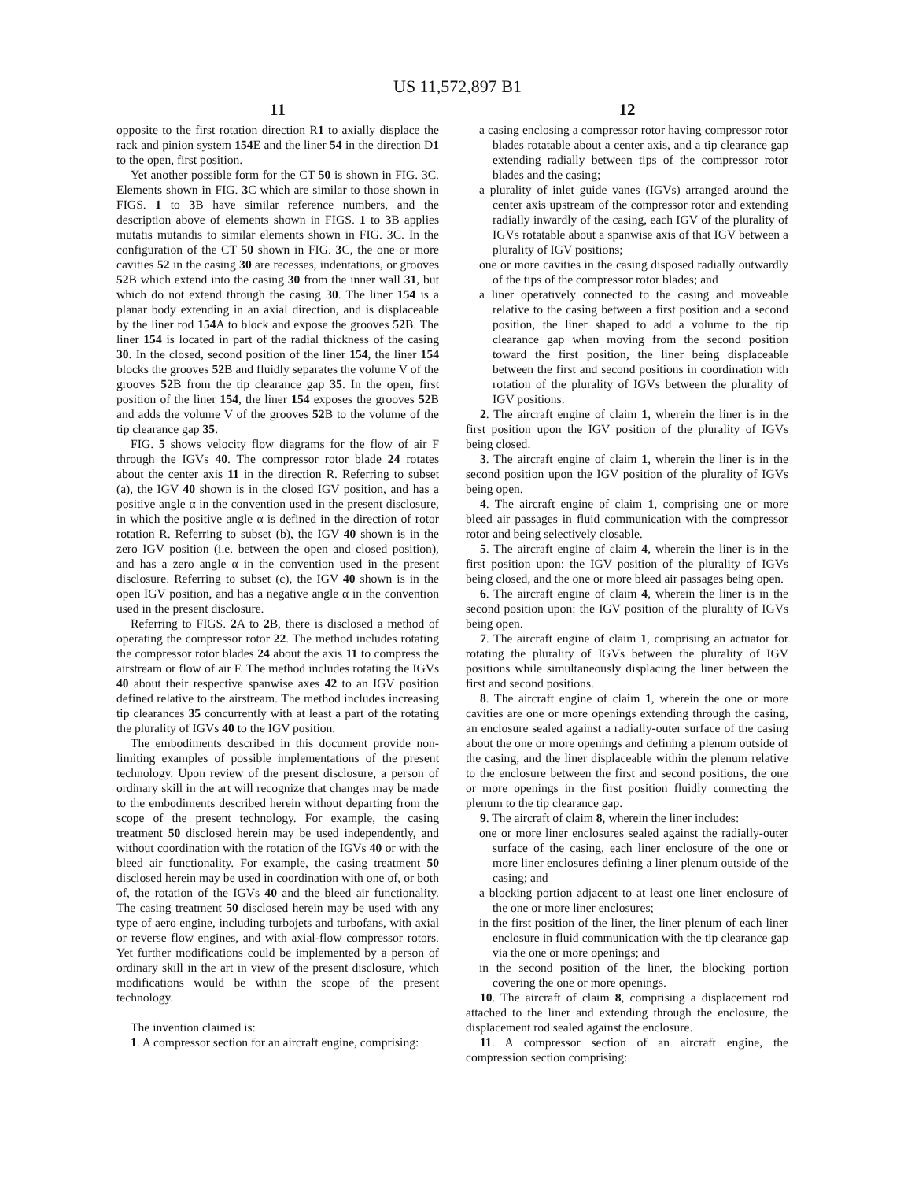US 11,572,897 B1
11
opposite to the first rotation direction R1 to axially displace the rack and pinion system 154 E and the liner 54 in the direction D1 to the open, first position.
Yet another possible form for the CT 50 is shown in FIG. 3C. Elements shown in FIG. 3 C which are similar to those shown in FIGS. 1 to 3 B have similar reference numbers, and the description above of elements shown in FIGS. 1 to 3 B applies mutatis mutandis to similar elements shown in FIG. 3C. In the configuration of the CT 50 shown in FIG. 3 C, the one or more cavities 52 in the casing 30 are recesses, indentations, or grooves 52 B which extend into the casing 30 from the inner wall 31, but which do not extend through the casing 30. The liner 154 is a planar body extending in an axial direction, and is displaceable by the liner rod 154 A to block and expose the grooves 52 B. The liner 154 is located in part of the radial thickness of the casing 30. In the closed, second position of the liner 154, the liner 154 blocks the grooves 52 B and fluidly separates the volume V of the grooves 52 B from the tip clearance gap 35. In the open, first position of the liner 154, the liner 154 exposes the grooves 52 B and adds the volume V of the grooves 52 B to the volume of the tip clearance gap 35.
FIG. 5 shows velocity flow diagrams for the flow of air F through the IGVs 40. The compressor rotor blade 24 rotates about the center axis 11 in the direction R. Referring to subset (a), the IGV 40 shown is in the closed IGV position, and has a positive angle α in the convention used in the present disclosure, in which the positive angle α is defined in the direction of rotor rotation R. Referring to subset (b), the IGV 40 shown is in the zero IGV position (i.e. between the open and closed position), and has a zero angle α in the convention used in the present disclosure. Referring to subset (c), the IGV 40 shown is in the open IGV position, and has a negative angle α in the convention used in the present disclosure.
Referring to FIGS. 2 A to 2 B, there is disclosed a method of operating the compressor rotor 22. The method includes rotating the compressor rotor blades 24 about the axis 11 to compress the airstream or flow of air F. The method includes rotating the IGVs 40 about their respective spanwise axes 42 to an IGV position defined relative to the airstream. The method includes increasing tip clearances 35 concurrently with at least a part of the rotating the plurality of IGVs 40 to the IGV position.
The embodiments described in this document provide non-limiting examples of possible implementations of the present technology. Upon review of the present disclosure, a person of ordinary skill in the art will recognize that changes may be made to the embodiments described herein without departing from the scope of the present technology. For example, the casing treatment 50 disclosed herein may be used independently, and without coordination with the rotation of the IGVs 40 or with the bleed air functionality. For example, the casing treatment 50 disclosed herein may be used in coordination with one of, or both of, the rotation of the IGVs 40 and the bleed air functionality. The casing treatment 50 disclosed herein may be used with any type of aero engine, including turbojets and turbofans, with axial or reverse flow engines, and with axial-flow compressor rotors. Yet further modifications could be implemented by a person of ordinary skill in the art in view of the present disclosure, which modifications would be within the scope of the present technology.
The invention claimed is:
1. A compressor section for an aircraft engine, comprising:
12
a casing enclosing a compressor rotor having compressor rotor blades rotatable about a center axis, and a tip clearance gap extending radially between tips of the compressor rotor blades and the casing;
a plurality of inlet guide vanes (IGVs) arranged around the center axis upstream of the compressor rotor and extending radially inwardly of the casing, each IGV of the plurality of IGVs rotatable about a spanwise axis of that IGV between a plurality of IGV positions;
one or more cavities in the casing disposed radially outwardly of the tips of the compressor rotor blades; and
a liner operatively connected to the casing and moveable relative to the casing between a first position and a second position, the liner shaped to add a volume to the tip clearance gap when moving from the second position toward the first position, the liner being displaceable between the first and second positions in coordination with rotation of the plurality of IGVs between the plurality of IGV positions.
2. The aircraft engine of claim 1, wherein the liner is in the first position upon the IGV position of the plurality of IGVs being closed.
3. The aircraft engine of claim 1, wherein the liner is in the second position upon the IGV position of the plurality of IGVs being open.
4. The aircraft engine of claim 1, comprising one or more bleed air passages in fluid communication with the compressor rotor and being selectively closable.
5. The aircraft engine of claim 4, wherein the liner is in the first position upon: the IGV position of the plurality of IGVs being closed, and the one or more bleed air passages being open.
6. The aircraft engine of claim 4, wherein the liner is in the second position upon: the IGV position of the plurality of IGVs being open.
7. The aircraft engine of claim 1, comprising an actuator for rotating the plurality of IGVs between the plurality of IGV positions while simultaneously displacing the liner between the first and second positions.
8. The aircraft engine of claim 1, wherein the one or more cavities are one or more openings extending through the casing, an enclosure sealed against a radially-outer surface of the casing about the one or more openings and defining a plenum outside of the casing, and the liner displaceable within the plenum relative to the enclosure between the first and second positions, the one or more openings in the first position fluidly connecting the plenum to the tip clearance gap.
9. The aircraft of claim 8, wherein the liner includes:
one or more liner enclosures sealed against the radially-outer surface of the casing, each liner enclosure of the one or more liner enclosures defining a liner plenum outside of the casing; and
a blocking portion adjacent to at least one liner enclosure of the one or more liner enclosures;
in the first position of the liner, the liner plenum of each liner enclosure in fluid communication with the tip clearance gap via the one or more openings; and
in the second position of the liner, the blocking portion covering the one or more openings.
10. The aircraft of claim 8, comprising a displacement rod attached to the liner and extending through the enclosure, the displacement rod sealed against the enclosure.
11. A compressor section of an aircraft engine, the compression section comprising: